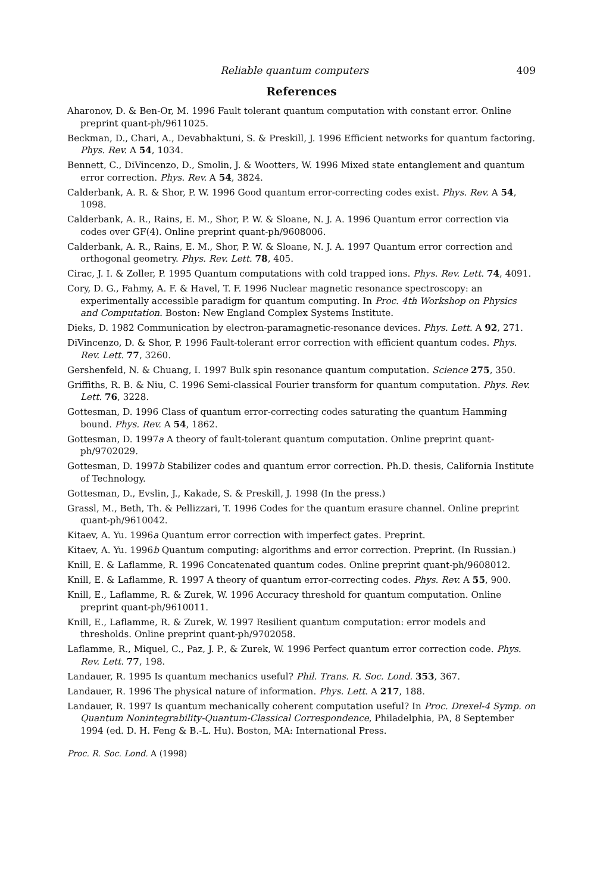Reliable quantum computers 409
References
Aharonov, D. & Ben-Or, M. 1996 Fault tolerant quantum computation with constant error. Online preprint quant-ph/9611025.
Beckman, D., Chari, A., Devabhaktuni, S. & Preskill, J. 1996 Efficient networks for quantum factoring. Phys. Rev. A 54, 1034.
Bennett, C., DiVincenzo, D., Smolin, J. & Wootters, W. 1996 Mixed state entanglement and quantum error correction. Phys. Rev. A 54, 3824.
Calderbank, A. R. & Shor, P. W. 1996 Good quantum error-correcting codes exist. Phys. Rev. A 54, 1098.
Calderbank, A. R., Rains, E. M., Shor, P. W. & Sloane, N. J. A. 1996 Quantum error correction via codes over GF(4). Online preprint quant-ph/9608006.
Calderbank, A. R., Rains, E. M., Shor, P. W. & Sloane, N. J. A. 1997 Quantum error correction and orthogonal geometry. Phys. Rev. Lett. 78, 405.
Cirac, J. I. & Zoller, P. 1995 Quantum computations with cold trapped ions. Phys. Rev. Lett. 74, 4091.
Cory, D. G., Fahmy, A. F. & Havel, T. F. 1996 Nuclear magnetic resonance spectroscopy: an experimentally accessible paradigm for quantum computing. In Proc. 4th Workshop on Physics and Computation. Boston: New England Complex Systems Institute.
Dieks, D. 1982 Communication by electron-paramagnetic-resonance devices. Phys. Lett. A 92, 271.
DiVincenzo, D. & Shor, P. 1996 Fault-tolerant error correction with efficient quantum codes. Phys. Rev. Lett. 77, 3260.
Gershenfeld, N. & Chuang, I. 1997 Bulk spin resonance quantum computation. Science 275, 350.
Griffiths, R. B. & Niu, C. 1996 Semi-classical Fourier transform for quantum computation. Phys. Rev. Lett. 76, 3228.
Gottesman, D. 1996 Class of quantum error-correcting codes saturating the quantum Hamming bound. Phys. Rev. A 54, 1862.
Gottesman, D. 1997a A theory of fault-tolerant quantum computation. Online preprint quant-ph/9702029.
Gottesman, D. 1997b Stabilizer codes and quantum error correction. Ph.D. thesis, California Institute of Technology.
Gottesman, D., Evslin, J., Kakade, S. & Preskill, J. 1998 (In the press.)
Grassl, M., Beth, Th. & Pellizzari, T. 1996 Codes for the quantum erasure channel. Online preprint quant-ph/9610042.
Kitaev, A. Yu. 1996a Quantum error correction with imperfect gates. Preprint.
Kitaev, A. Yu. 1996b Quantum computing: algorithms and error correction. Preprint. (In Russian.)
Knill, E. & Laflamme, R. 1996 Concatenated quantum codes. Online preprint quant-ph/9608012.
Knill, E. & Laflamme, R. 1997 A theory of quantum error-correcting codes. Phys. Rev. A 55, 900.
Knill, E., Laflamme, R. & Zurek, W. 1996 Accuracy threshold for quantum computation. Online preprint quant-ph/9610011.
Knill, E., Laflamme, R. & Zurek, W. 1997 Resilient quantum computation: error models and thresholds. Online preprint quant-ph/9702058.
Laflamme, R., Miquel, C., Paz, J. P., & Zurek, W. 1996 Perfect quantum error correction code. Phys. Rev. Lett. 77, 198.
Landauer, R. 1995 Is quantum mechanics useful? Phil. Trans. R. Soc. Lond. 353, 367.
Landauer, R. 1996 The physical nature of information. Phys. Lett. A 217, 188.
Landauer, R. 1997 Is quantum mechanically coherent computation useful? In Proc. Drexel-4 Symp. on Quantum Nonintegrability-Quantum-Classical Correspondence, Philadelphia, PA, 8 September 1994 (ed. D. H. Feng & B.-L. Hu). Boston, MA: International Press.
Proc. R. Soc. Lond. A (1998)